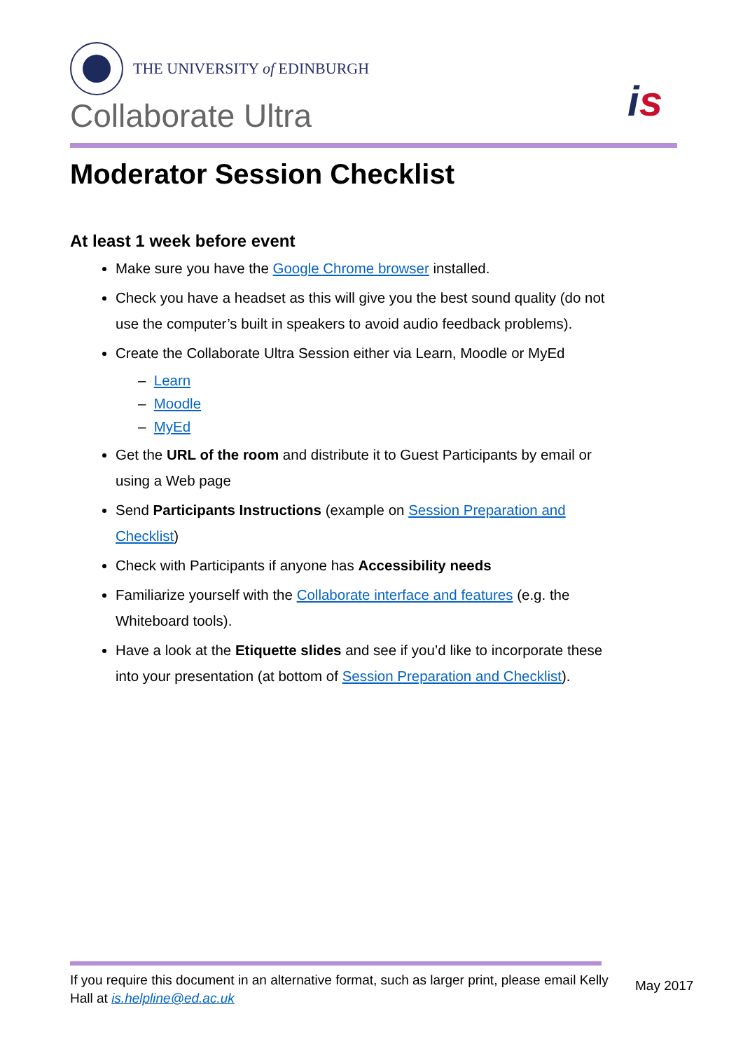THE UNIVERSITY of EDINBURGH
Collaborate Ultra
is
Moderator Session Checklist
At least 1 week before event
Make sure you have the Google Chrome browser installed.
Check you have a headset as this will give you the best sound quality (do not use the computer’s built in speakers to avoid audio feedback problems).
Create the Collaborate Ultra Session either via Learn, Moodle or MyEd
– Learn
– Moodle
– MyEd
Get the URL of the room and distribute it to Guest Participants by email or using a Web page
Send Participants Instructions (example on Session Preparation and Checklist)
Check with Participants if anyone has Accessibility needs
Familiarize yourself with the Collaborate interface and features (e.g. the Whiteboard tools).
Have a look at the Etiquette slides and see if you’d like to incorporate these into your presentation (at bottom of Session Preparation and Checklist).
If you require this document in an alternative format, such as larger print, please email Kelly Hall at is.helpline@ed.ac.uk
May 2017